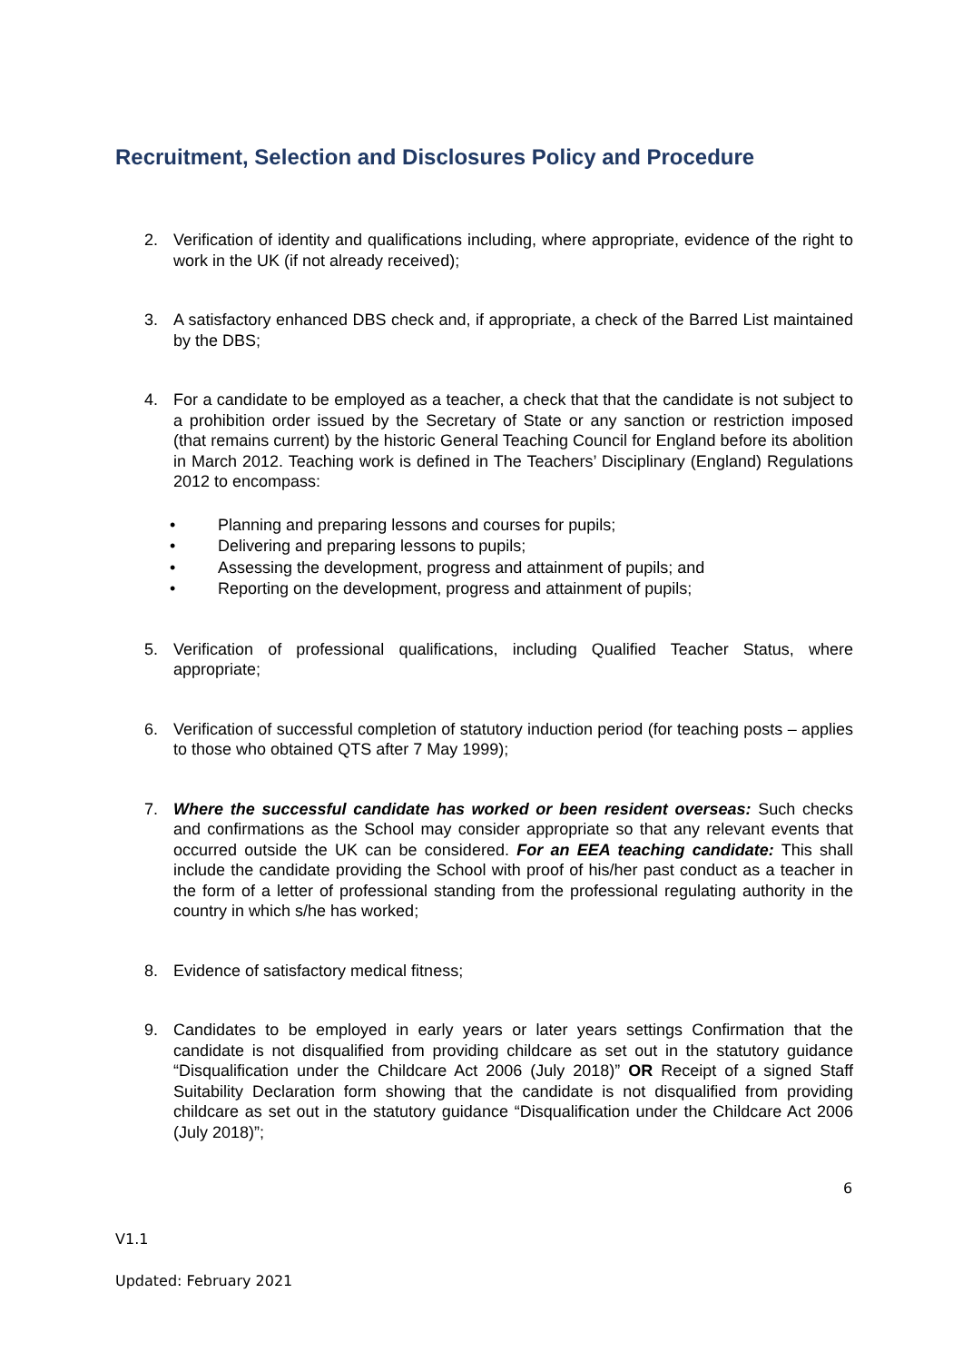Recruitment, Selection and Disclosures Policy and Procedure
2. Verification of identity and qualifications including, where appropriate, evidence of the right to work in the UK (if not already received);
3. A satisfactory enhanced DBS check and, if appropriate, a check of the Barred List maintained by the DBS;
4. For a candidate to be employed as a teacher, a check that that the candidate is not subject to a prohibition order issued by the Secretary of State or any sanction or restriction imposed (that remains current) by the historic General Teaching Council for England before its abolition in March 2012. Teaching work is defined in The Teachers’ Disciplinary (England) Regulations 2012 to encompass:
• Planning and preparing lessons and courses for pupils;
• Delivering and preparing lessons to pupils;
• Assessing the development, progress and attainment of pupils; and
• Reporting on the development, progress and attainment of pupils;
5. Verification of professional qualifications, including Qualified Teacher Status, where appropriate;
6. Verification of successful completion of statutory induction period (for teaching posts – applies to those who obtained QTS after 7 May 1999);
7. Where the successful candidate has worked or been resident overseas: Such checks and confirmations as the School may consider appropriate so that any relevant events that occurred outside the UK can be considered. For an EEA teaching candidate: This shall include the candidate providing the School with proof of his/her past conduct as a teacher in the form of a letter of professional standing from the professional regulating authority in the country in which s/he has worked;
8. Evidence of satisfactory medical fitness;
9. Candidates to be employed in early years or later years settings Confirmation that the candidate is not disqualified from providing childcare as set out in the statutory guidance “Disqualification under the Childcare Act 2006 (July 2018)” OR Receipt of a signed Staff Suitability Declaration form showing that the candidate is not disqualified from providing childcare as set out in the statutory guidance “Disqualification under the Childcare Act 2006 (July 2018)”;
6
V1.1
Updated: February 2021